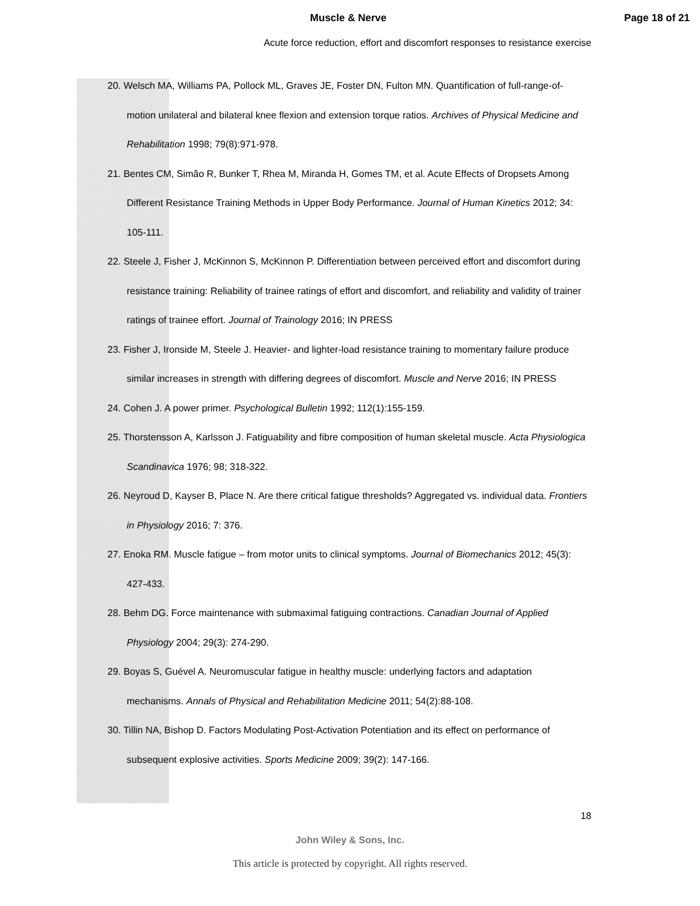Muscle & Nerve Page 18 of 21
Acute force reduction, effort and discomfort responses to resistance exercise
20. Welsch MA, Williams PA, Pollock ML, Graves JE, Foster DN, Fulton MN. Quantification of full-range-of-motion unilateral and bilateral knee flexion and extension torque ratios. Archives of Physical Medicine and Rehabilitation 1998; 79(8):971-978.
21. Bentes CM, Simão R, Bunker T, Rhea M, Miranda H, Gomes TM, et al. Acute Effects of Dropsets Among Different Resistance Training Methods in Upper Body Performance. Journal of Human Kinetics 2012; 34: 105-111.
22. Steele J, Fisher J, McKinnon S, McKinnon P. Differentiation between perceived effort and discomfort during resistance training: Reliability of trainee ratings of effort and discomfort, and reliability and validity of trainer ratings of trainee effort. Journal of Trainology 2016; IN PRESS
23. Fisher J, Ironside M, Steele J. Heavier- and lighter-load resistance training to momentary failure produce similar increases in strength with differing degrees of discomfort. Muscle and Nerve 2016; IN PRESS
24. Cohen J. A power primer. Psychological Bulletin 1992; 112(1):155-159.
25. Thorstensson A, Karlsson J. Fatiguability and fibre composition of human skeletal muscle. Acta Physiologica Scandinavica 1976; 98; 318-322.
26. Neyroud D, Kayser B, Place N. Are there critical fatigue thresholds? Aggregated vs. individual data. Frontiers in Physiology 2016; 7: 376.
27. Enoka RM. Muscle fatigue – from motor units to clinical symptoms. Journal of Biomechanics 2012; 45(3): 427-433.
28. Behm DG. Force maintenance with submaximal fatiguing contractions. Canadian Journal of Applied Physiology 2004; 29(3): 274-290.
29. Boyas S, Guével A. Neuromuscular fatigue in healthy muscle: underlying factors and adaptation mechanisms. Annals of Physical and Rehabilitation Medicine 2011; 54(2):88-108.
30. Tillin NA, Bishop D. Factors Modulating Post-Activation Potentiation and its effect on performance of subsequent explosive activities. Sports Medicine 2009; 39(2): 147-166.
18
John Wiley & Sons, Inc.
This article is protected by copyright. All rights reserved.